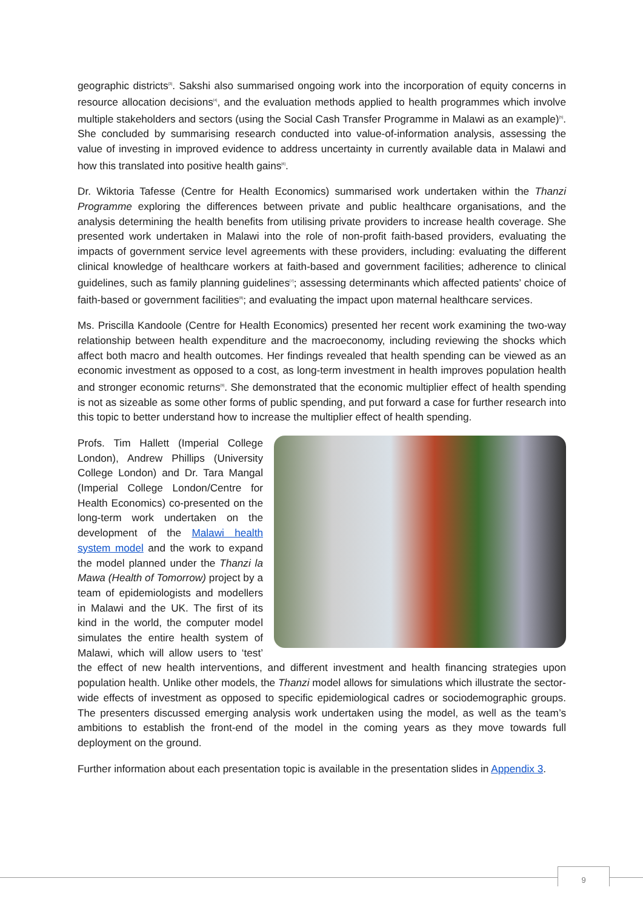geographic districts<sup>[3]</sup>. Sakshi also summarised ongoing work into the incorporation of equity concerns in resource allocation decisions<sup>[4]</sup>, and the evaluation methods applied to health programmes which involve multiple stakeholders and sectors (using the Social Cash Transfer Programme in Malawi as an example)<sup>[5]</sup>. She concluded by summarising research conducted into value-of-information analysis, assessing the value of investing in improved evidence to address uncertainty in currently available data in Malawi and how this translated into positive health gains<sup>[6]</sup>.
Dr. Wiktoria Tafesse (Centre for Health Economics) summarised work undertaken within the Thanzi Programme exploring the differences between private and public healthcare organisations, and the analysis determining the health benefits from utilising private providers to increase health coverage. She presented work undertaken in Malawi into the role of non-profit faith-based providers, evaluating the impacts of government service level agreements with these providers, including: evaluating the different clinical knowledge of healthcare workers at faith-based and government facilities; adherence to clinical guidelines, such as family planning guidelines<sup>[7]</sup>; assessing determinants which affected patients’ choice of faith-based or government facilities<sup>[8]</sup>; and evaluating the impact upon maternal healthcare services.
Ms. Priscilla Kandoole (Centre for Health Economics) presented her recent work examining the two-way relationship between health expenditure and the macroeconomy, including reviewing the shocks which affect both macro and health outcomes. Her findings revealed that health spending can be viewed as an economic investment as opposed to a cost, as long-term investment in health improves population health and stronger economic returns<sup>[9]</sup>. She demonstrated that the economic multiplier effect of health spending is not as sizeable as some other forms of public spending, and put forward a case for further research into this topic to better understand how to increase the multiplier effect of health spending.
Profs. Tim Hallett (Imperial College London), Andrew Phillips (University College London) and Dr. Tara Mangal (Imperial College London/Centre for Health Economics) co-presented on the long-term work undertaken on the development of the Malawi health system model and the work to expand the model planned under the Thanzi la Mawa (Health of Tomorrow) project by a team of epidemiologists and modellers in Malawi and the UK. The first of its kind in the world, the computer model simulates the entire health system of Malawi, which will allow users to ‘test’ the effect of new health interventions, and different investment and health financing strategies upon population health. Unlike other models, the Thanzi model allows for simulations which illustrate the sector-wide effects of investment as opposed to specific epidemiological cadres or sociodemographic groups. The presenters discussed emerging analysis work undertaken using the model, as well as the team’s ambitions to establish the front-end of the model in the coming years as they move towards full deployment on the ground.
Further information about each presentation topic is available in the presentation slides in Appendix 3.
9